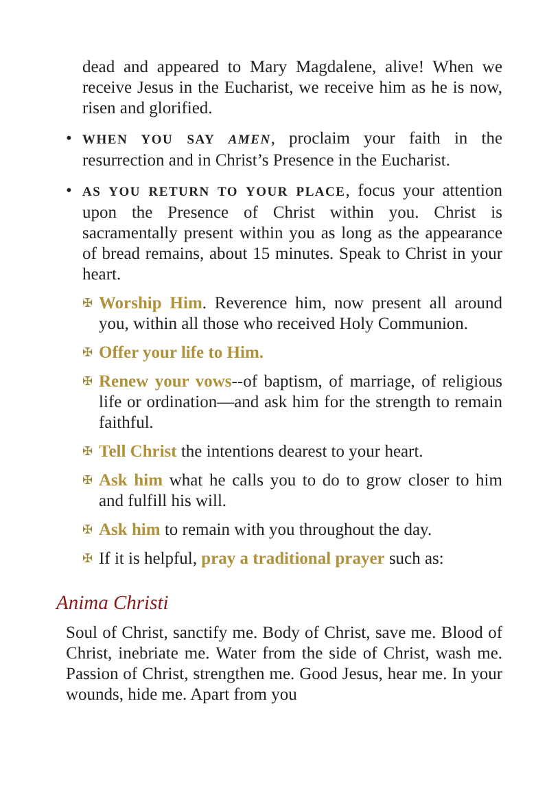dead and appeared to Mary Magdalene, alive! When we receive Jesus in the Eucharist, we receive him as he is now, risen and glorified.
•
WHEN YOU SAY AMEN, proclaim your faith in the resurrection and in Christ’s Presence in the Eucharist.
•
AS YOU RETURN TO YOUR PLACE, focus your attention upon the Presence of Christ within you. Christ is sacramentally present within you as long as the appearance of bread remains, about 15 minutes. Speak to Christ in your heart.
✠
Worship Him. Reverence him, now present all around you, within all those who received Holy Communion.
✠
Offer your life to Him.
✠
Renew your vows--of baptism, of marriage, of religious life or ordination—and ask him for the strength to remain faithful.
✠
Tell Christ the intentions dearest to your heart.
✠
Ask him what he calls you to do to grow closer to him and fulfill his will.
✠
Ask him to remain with you throughout the day.
✠
If it is helpful, pray a traditional prayer such as:
Anima Christi
Soul of Christ, sanctify me. Body of Christ, save me. Blood of Christ, inebriate me. Water from the side of Christ, wash me. Passion of Christ, strengthen me. Good Jesus, hear me. In your wounds, hide me. Apart from you